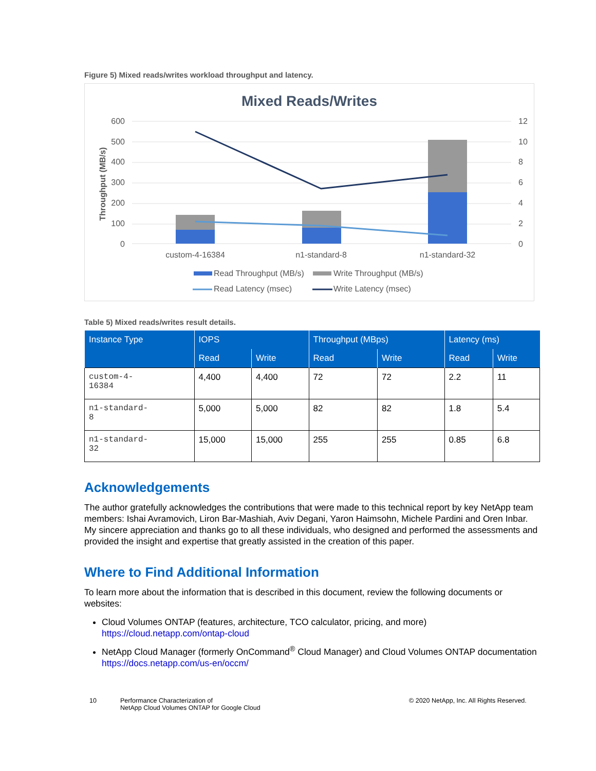Figure 5) Mixed reads/writes workload throughput and latency.
Mixed Reads/Writes
600
500
400
300
200
100
0
12
10
8
6
4
2
0
Throughput (MB/s)
custom-4-16384
n1-standard-8
n1-standard-32
Read Throughput (MB/s)
Write Throughput (MB/s)
Read Latency (msec)
Write Latency (msec)
Table 5) Mixed reads/writes result details.
| Instance Type | IOPS | | Throughput (MBps) | | Latency (ms) | |
| --- | --- | --- | --- | --- | --- | --- |
| | Read | Write | Read | Write | Read | Write |
| custom-4- 16384 | 4,400 | 4,400 | 72 | 72 | 2.2 | 11 |
| n1-standard- 8 | 5,000 | 5,000 | 82 | 82 | 1.8 | 5.4 |
| n1-standard- 32 | 15,000 | 15,000 | 255 | 255 | 0.85 | 6.8 |
Acknowledgements
The author gratefully acknowledges the contributions that were made to this technical report by key NetApp team members: Ishai Avramovich, Liron Bar-Mashiah, Aviv Degani, Yaron Haimsohn, Michele Pardini and Oren Inbar. My sincere appreciation and thanks go to all these individuals, who designed and performed the assessments and provided the insight and expertise that greatly assisted in the creation of this paper.
Where to Find Additional Information
To learn more about the information that is described in this document, review the following documents or websites:
Cloud Volumes ONTAP (features, architecture, TCO calculator, pricing, and more)
https://cloud.netapp.com/ontap-cloud
NetApp Cloud Manager (formerly OnCommand<sup>®</sup> Cloud Manager) and Cloud Volumes ONTAP documentation
https://docs.netapp.com/us-en/occm/
10 Performance Characterization of
NetApp Cloud Volumes ONTAP for Google Cloud
© 2020 NetApp, Inc. All Rights Reserved.